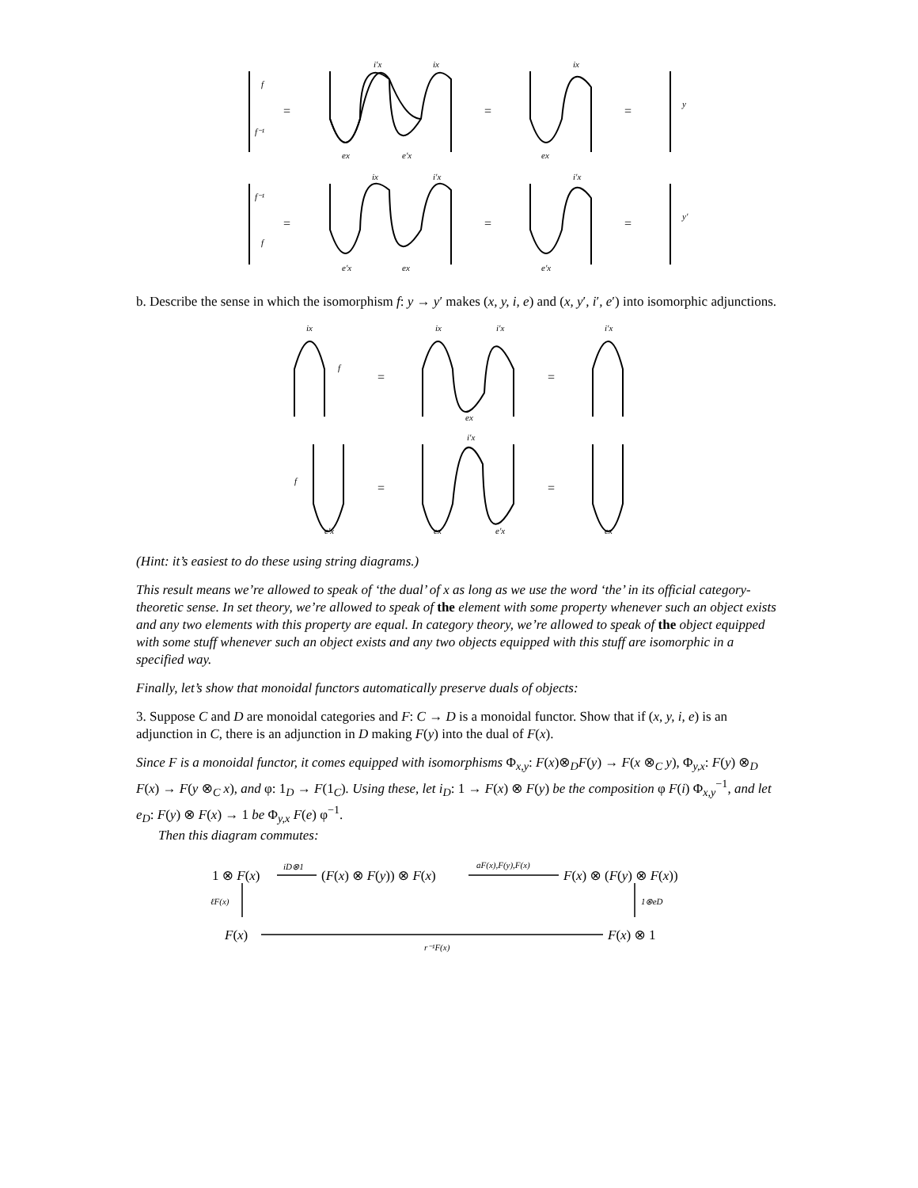=
=
=
=
=
=
f
f⁻¹
i′x
ix
ix
y
ex
e′x
ex
f⁻¹
f
ix
i′x
i′x
y′
e′x
ex
e′x
b. Describe the sense in which the isomorphism f: y → y′ makes (x, y, i, e) and (x, y′, i′, e′) into isomorphic adjunctions.
=
=
=
=
ix
f
ix
i′x
i′x
ex
i′x
f
e′x
ex
e′x
ex
(Hint: it’s easiest to do these using string diagrams.)
This result means we’re allowed to speak of ‘the dual’ of x as long as we use the word ‘the’ in its official category-theoretic sense. In set theory, we’re allowed to speak of the element with some property whenever such an object exists and any two elements with this property are equal. In category theory, we’re allowed to speak of the object equipped with some stuff whenever such an object exists and any two objects equipped with this stuff are isomorphic in a specified way.
Finally, let’s show that monoidal functors automatically preserve duals of objects:
3. Suppose C and D are monoidal categories and F: C → D is a monoidal functor. Show that if (x, y, i, e) is an adjunction in C, there is an adjunction in D making F(y) into the dual of F(x).
Since F is a monoidal functor, it comes equipped with isomorphisms Φ<sub>x,y</sub>: F(x)⊗<sub>D</sub>F(y) → F(x ⊗<sub>C</sub> y), Φ<sub>y,x</sub>: F(y) ⊗<sub>D</sub> F(x) → F(y ⊗<sub>C</sub> x), and φ: 1<sub>D</sub> → F(1<sub>C</sub>). Using these, let i<sub>D</sub>: 1 → F(x) ⊗ F(y) be the composition φ F(i) Φ<sub>x,y</sub><sup>−1</sup>, and let e<sub>D</sub>: F(y) ⊗ F(x) → 1 be Φ<sub>y,x</sub> F(e) φ<sup>−1</sup>.
Then this diagram commutes:
1 ⊗ F(x)
(F(x) ⊗ F(y)) ⊗ F(x)
F(x) ⊗ (F(y) ⊗ F(x))
F(x)
F(x) ⊗ 1
iD⊗1
aF(x),F(y),F(x)
ℓF(x)
1⊗eD
r⁻¹F(x)